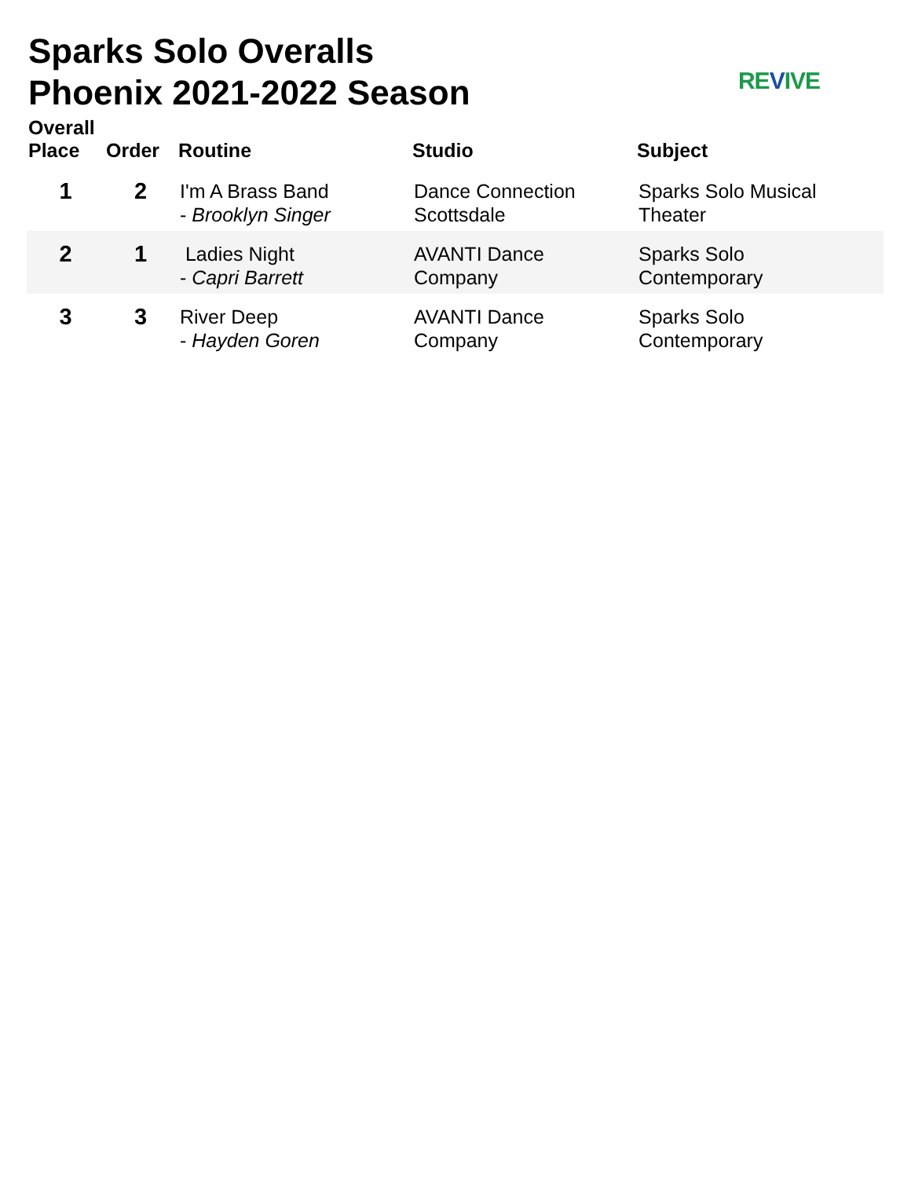Sparks Solo Overalls
Phoenix 2021-2022 Season
REVIVE
| Overall Place | Order | Routine | Studio | Subject |
| --- | --- | --- | --- | --- |
| 1 | 2 | I'm A Brass Band - Brooklyn Singer | Dance Connection Scottsdale | Sparks Solo Musical Theater |
| 2 | 1 | Ladies Night - Capri Barrett | AVANTI Dance Company | Sparks Solo Contemporary |
| 3 | 3 | River Deep - Hayden Goren | AVANTI Dance Company | Sparks Solo Contemporary |